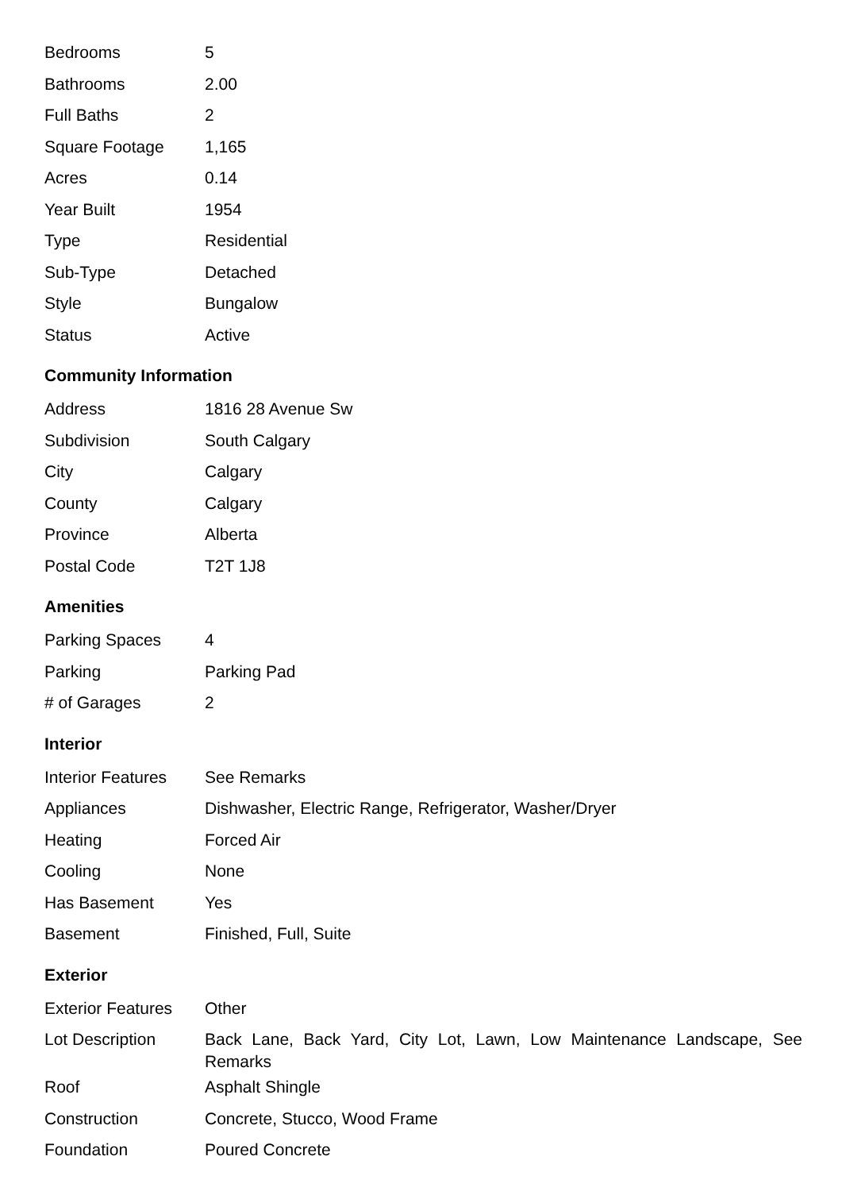| Bedrooms | 5 |
| Bathrooms | 2.00 |
| Full Baths | 2 |
| Square Footage | 1,165 |
| Acres | 0.14 |
| Year Built | 1954 |
| Type | Residential |
| Sub-Type | Detached |
| Style | Bungalow |
| Status | Active |
Community Information
| Address | 1816 28 Avenue Sw |
| Subdivision | South Calgary |
| City | Calgary |
| County | Calgary |
| Province | Alberta |
| Postal Code | T2T 1J8 |
Amenities
| Parking Spaces | 4 |
| Parking | Parking Pad |
| # of Garages | 2 |
Interior
| Interior Features | See Remarks |
| Appliances | Dishwasher, Electric Range, Refrigerator, Washer/Dryer |
| Heating | Forced Air |
| Cooling | None |
| Has Basement | Yes |
| Basement | Finished, Full, Suite |
Exterior
| Exterior Features | Other |
| Lot Description | Back Lane, Back Yard, City Lot, Lawn, Low Maintenance Landscape, See Remarks |
| Roof | Asphalt Shingle |
| Construction | Concrete, Stucco, Wood Frame |
| Foundation | Poured Concrete |